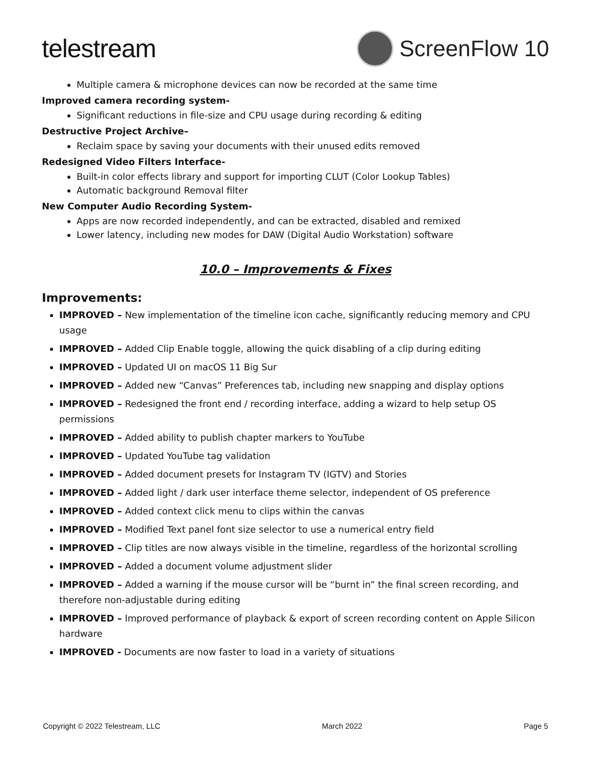telestream ScreenFlow 10
Multiple camera & microphone devices can now be recorded at the same time
Improved camera recording system-
Significant reductions in file-size and CPU usage during recording & editing
Destructive Project Archive–
Reclaim space by saving your documents with their unused edits removed
Redesigned Video Filters Interface-
Built-in color effects library and support for importing CLUT (Color Lookup Tables)
Automatic background Removal filter
New Computer Audio Recording System-
Apps are now recorded independently, and can be extracted, disabled and remixed
Lower latency, including new modes for DAW (Digital Audio Workstation) software
10.0 – Improvements & Fixes
Improvements:
IMPROVED – New implementation of the timeline icon cache, significantly reducing memory and CPU usage
IMPROVED – Added Clip Enable toggle, allowing the quick disabling of a clip during editing
IMPROVED – Updated UI on macOS 11 Big Sur
IMPROVED – Added new “Canvas” Preferences tab, including new snapping and display options
IMPROVED – Redesigned the front end / recording interface, adding a wizard to help setup OS permissions
IMPROVED – Added ability to publish chapter markers to YouTube
IMPROVED – Updated YouTube tag validation
IMPROVED – Added document presets for Instagram TV (IGTV) and Stories
IMPROVED – Added light / dark user interface theme selector, independent of OS preference
IMPROVED – Added context click menu to clips within the canvas
IMPROVED – Modified Text panel font size selector to use a numerical entry field
IMPROVED – Clip titles are now always visible in the timeline, regardless of the horizontal scrolling
IMPROVED – Added a document volume adjustment slider
IMPROVED – Added a warning if the mouse cursor will be “burnt in” the final screen recording, and therefore non-adjustable during editing
IMPROVED – Improved performance of playback & export of screen recording content on Apple Silicon hardware
IMPROVED - Documents are now faster to load in a variety of situations
Copyright © 2022 Telestream, LLC March 2022 Page 5